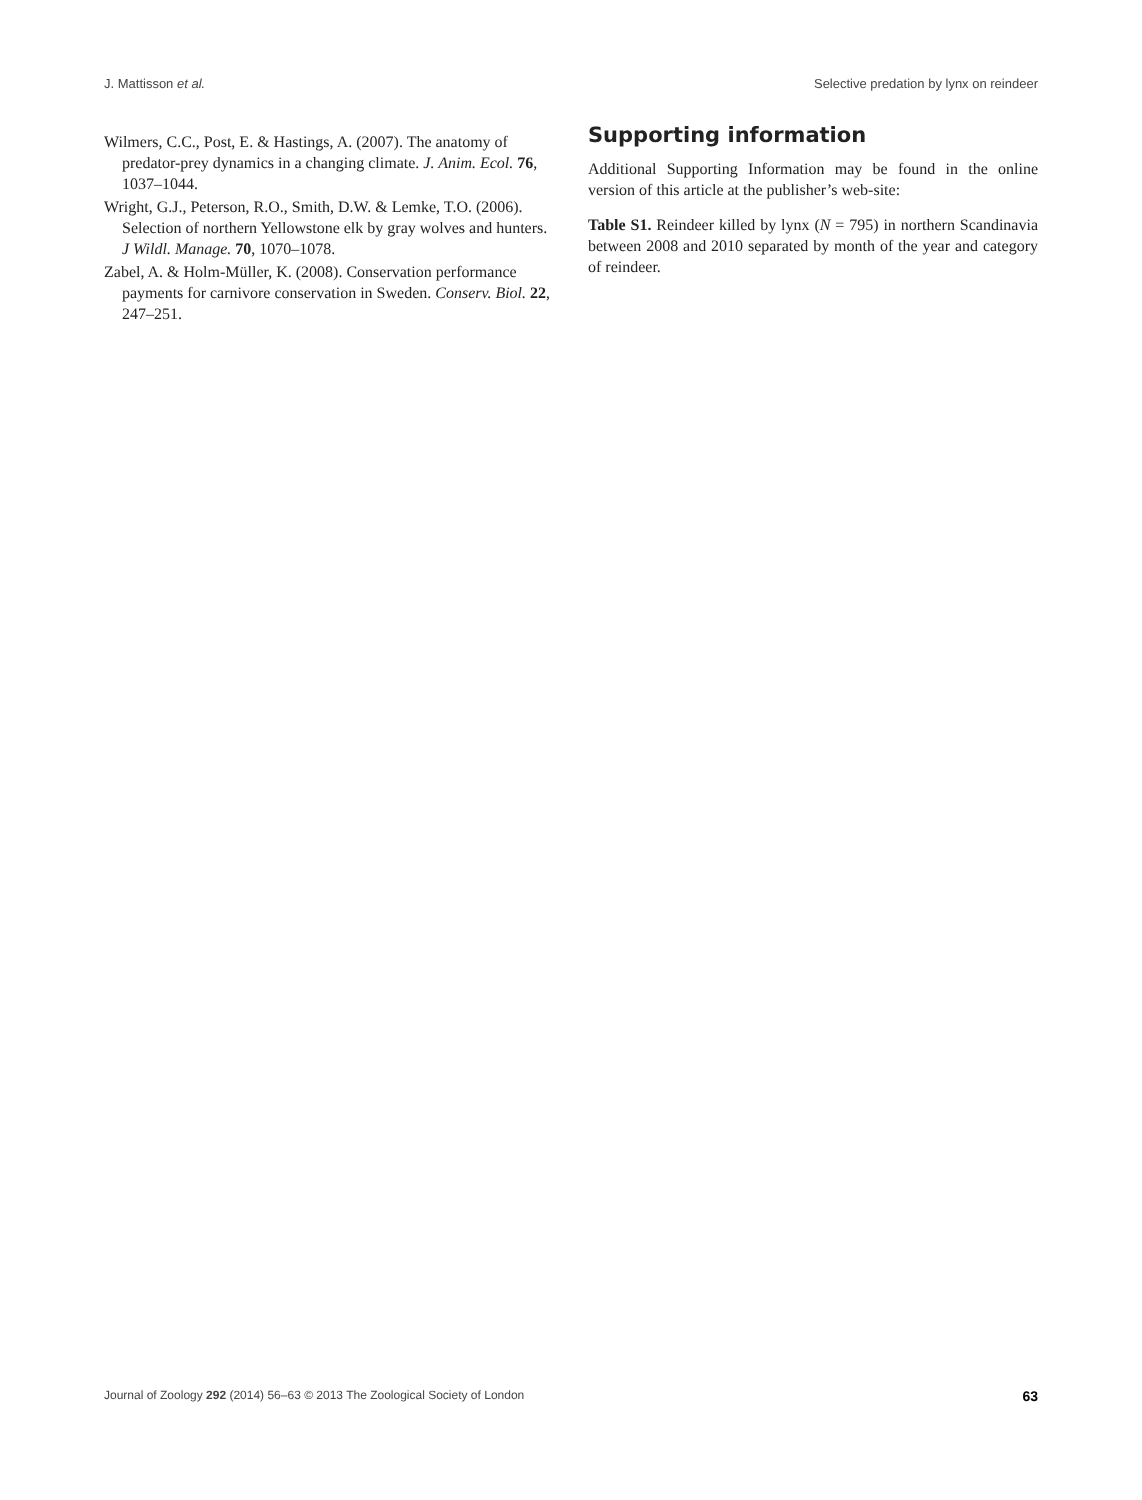J. Mattisson et al. Selective predation by lynx on reindeer
Wilmers, C.C., Post, E. & Hastings, A. (2007). The anatomy of predator-prey dynamics in a changing climate. J. Anim. Ecol. 76, 1037–1044.
Wright, G.J., Peterson, R.O., Smith, D.W. & Lemke, T.O. (2006). Selection of northern Yellowstone elk by gray wolves and hunters. J Wildl. Manage. 70, 1070–1078.
Zabel, A. & Holm-Müller, K. (2008). Conservation performance payments for carnivore conservation in Sweden. Conserv. Biol. 22, 247–251.
Supporting information
Additional Supporting Information may be found in the online version of this article at the publisher’s web-site:
Table S1. Reindeer killed by lynx (N = 795) in northern Scandinavia between 2008 and 2010 separated by month of the year and category of reindeer.
Journal of Zoology 292 (2014) 56–63 © 2013 The Zoological Society of London 63